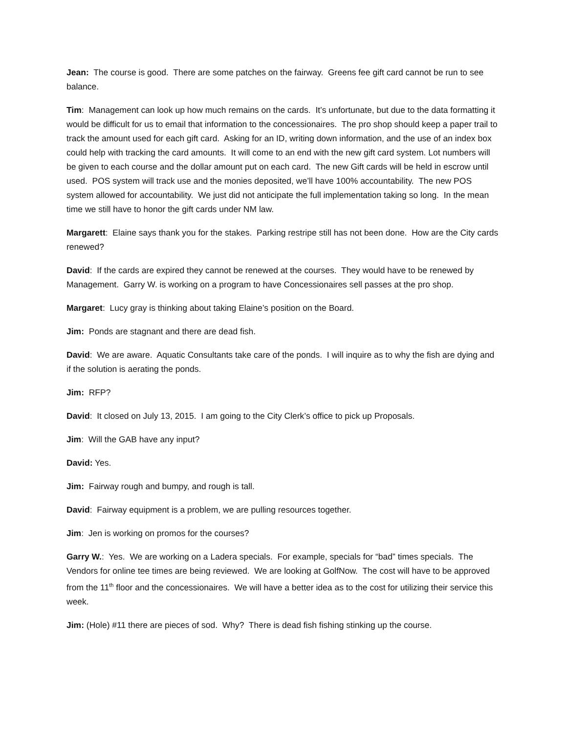Jean: The course is good. There are some patches on the fairway. Greens fee gift card cannot be run to see balance.
Tim: Management can look up how much remains on the cards. It’s unfortunate, but due to the data formatting it would be difficult for us to email that information to the concessionaires. The pro shop should keep a paper trail to track the amount used for each gift card. Asking for an ID, writing down information, and the use of an index box could help with tracking the card amounts. It will come to an end with the new gift card system. Lot numbers will be given to each course and the dollar amount put on each card. The new Gift cards will be held in escrow until used. POS system will track use and the monies deposited, we’ll have 100% accountability. The new POS system allowed for accountability. We just did not anticipate the full implementation taking so long. In the mean time we still have to honor the gift cards under NM law.
Margarett: Elaine says thank you for the stakes. Parking restripe still has not been done. How are the City cards renewed?
David: If the cards are expired they cannot be renewed at the courses. They would have to be renewed by Management. Garry W. is working on a program to have Concessionaires sell passes at the pro shop.
Margaret: Lucy gray is thinking about taking Elaine’s position on the Board.
Jim: Ponds are stagnant and there are dead fish.
David: We are aware. Aquatic Consultants take care of the ponds. I will inquire as to why the fish are dying and if the solution is aerating the ponds.
Jim: RFP?
David: It closed on July 13, 2015. I am going to the City Clerk’s office to pick up Proposals.
Jim: Will the GAB have any input?
David: Yes.
Jim: Fairway rough and bumpy, and rough is tall.
David: Fairway equipment is a problem, we are pulling resources together.
Jim: Jen is working on promos for the courses?
Garry W.: Yes. We are working on a Ladera specials. For example, specials for “bad” times specials. The Vendors for online tee times are being reviewed. We are looking at GolfNow. The cost will have to be approved from the 11<sup>th</sup> floor and the concessionaires. We will have a better idea as to the cost for utilizing their service this week.
Jim: (Hole) #11 there are pieces of sod. Why? There is dead fish fishing stinking up the course.